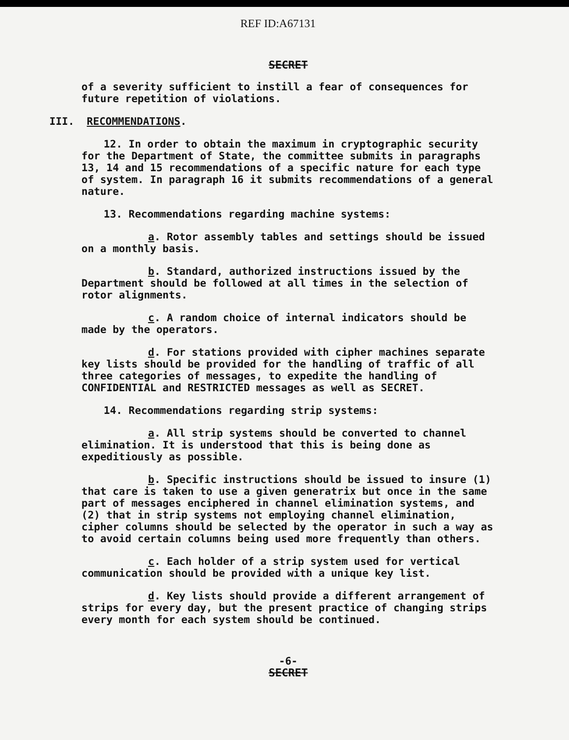REF ID:A67131
SECRET
of a severity sufficient to instill a fear of consequences for future repetition of violations.
III. RECOMMENDATIONS.
12. In order to obtain the maximum in cryptographic security for the Department of State, the committee submits in paragraphs 13, 14 and 15 recommendations of a specific nature for each type of system. In paragraph 16 it submits recommendations of a general nature.
13. Recommendations regarding machine systems:
a. Rotor assembly tables and settings should be issued on a monthly basis.
b. Standard, authorized instructions issued by the Department should be followed at all times in the selection of rotor alignments.
c. A random choice of internal indicators should be made by the operators.
d. For stations provided with cipher machines separate key lists should be provided for the handling of traffic of all three categories of messages, to expedite the handling of CONFIDENTIAL and RESTRICTED messages as well as SECRET.
14. Recommendations regarding strip systems:
a. All strip systems should be converted to channel elimination. It is understood that this is being done as expeditiously as possible.
b. Specific instructions should be issued to insure (1) that care is taken to use a given generatrix but once in the same part of messages enciphered in channel elimination systems, and (2) that in strip systems not employing channel elimination, cipher columns should be selected by the operator in such a way as to avoid certain columns being used more frequently than others.
c. Each holder of a strip system used for vertical communication should be provided with a unique key list.
d. Key lists should provide a different arrangement of strips for every day, but the present practice of changing strips every month for each system should be continued.
-6-
SECRET